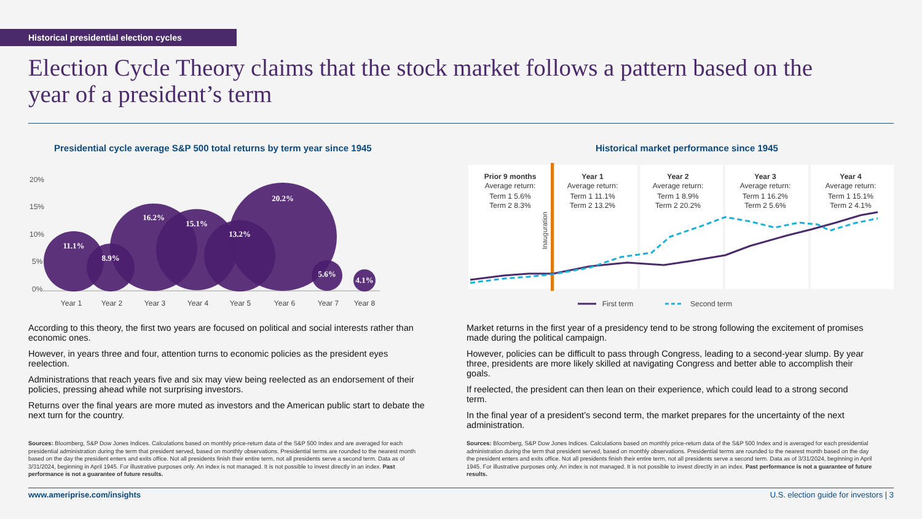Historical presidential election cycles
Election Cycle Theory claims that the stock market follows a pattern based on the year of a president’s term
Presidential cycle average S&P 500 total returns by term year since 1945
Historical market performance since 1945
20%
15%
10%
5%
0%
11.1%
8.9%
16.2%
15.1%
13.2%
20.2%
5.6%
4.1%
Year 1
Year 2
Year 3
Year 4
Year 5
Year 6
Year 7
Year 8
Prior 9 months
Average return:
Term 1 5.6%
Term 2 8.3%
Year 1
Average return:
Term 1 11.1%
Term 2 13.2%
Year 2
Average return:
Term 1 8.9%
Term 2 20.2%
Year 3
Average return:
Term 1 16.2%
Term 2 5.6%
Year 4
Average return:
Term 1 15.1%
Term 2 4.1%
Inauguration
First term
Second term
According to this theory, the first two years are focused on political and social interests rather than economic ones.
However, in years three and four, attention turns to economic policies as the president eyes reelection.
Administrations that reach years five and six may view being reelected as an endorsement of their policies, pressing ahead while not surprising investors.
Returns over the final years are more muted as investors and the American public start to debate the next turn for the country.
Market returns in the first year of a presidency tend to be strong following the excitement of promises made during the political campaign.
However, policies can be difficult to pass through Congress, leading to a second-year slump. By year three, presidents are more likely skilled at navigating Congress and better able to accomplish their goals.
If reelected, the president can then lean on their experience, which could lead to a strong second term.
In the final year of a president’s second term, the market prepares for the uncertainty of the next administration.
Sources: Bloomberg, S&P Dow Jones Indices. Calculations based on monthly price-return data of the S&P 500 Index and are averaged for each presidential administration during the term that president served, based on monthly observations. Presidential terms are rounded to the nearest month based on the day the president enters and exits office. Not all presidents finish their entire term, not all presidents serve a second term. Data as of 3/31/2024, beginning in April 1945. For illustrative purposes only. An index is not managed. It is not possible to invest directly in an index. Past performance is not a guarantee of future results.
Sources: Bloomberg, S&P Dow Jones Indices. Calculations based on monthly price-return data of the S&P 500 Index and is averaged for each presidential administration during the term that president served, based on monthly observations. Presidential terms are rounded to the nearest month based on the day the president enters and exits office. Not all presidents finish their entire term, not all presidents serve a second term. Data as of 3/31/2024, beginning in April 1945. For illustrative purposes only. An index is not managed. It is not possible to invest directly in an index. Past performance is not a guarantee of future results.
www.ameriprise.com/insights
U.S. election guide for investors | 3